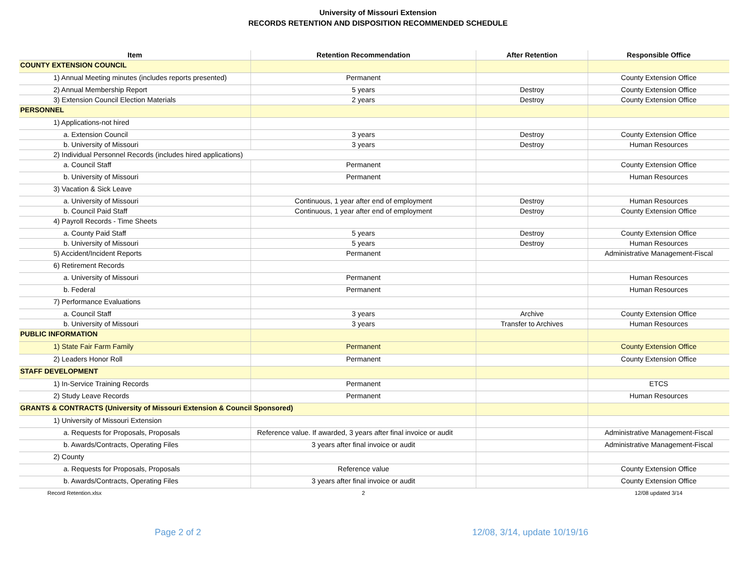University of Missouri Extension
RECORDS RETENTION AND DISPOSITION RECOMMENDED SCHEDULE
| Item | Retention Recommendation | After Retention | Responsible Office |
| --- | --- | --- | --- |
| COUNTY EXTENSION COUNCIL | | | |
| 1) Annual Meeting minutes (includes reports presented) | Permanent | | County Extension Office |
| 2) Annual Membership Report | 5 years | Destroy | County Extension Office |
| 3) Extension Council Election Materials | 2 years | Destroy | County Extension Office |
| PERSONNEL | | | |
| 1) Applications-not hired | | | |
| a. Extension Council | 3 years | Destroy | County Extension Office |
| b. University of Missouri | 3 years | Destroy | Human Resources |
| 2) Individual Personnel Records (includes hired applications) | | | |
| a. Council Staff | Permanent | | County Extension Office |
| b. University of Missouri | Permanent | | Human Resources |
| 3) Vacation & Sick Leave | | | |
| a. University of Missouri | Continuous, 1 year after end of employment | Destroy | Human Resources |
| b. Council Paid Staff | Continuous, 1 year after end of employment | Destroy | County Extension Office |
| 4) Payroll Records - Time Sheets | | | |
| a. County Paid Staff | 5 years | Destroy | County Extension Office |
| b. University of Missouri | 5 years | Destroy | Human Resources |
| 5) Accident/Incident Reports | Permanent | | Administrative Management-Fiscal |
| 6) Retirement Records | | | |
| a. University of Missouri | Permanent | | Human Resources |
| b. Federal | Permanent | | Human Resources |
| 7) Performance Evaluations | | | |
| a. Council Staff | 3 years | Archive | County Extension Office |
| b. University of Missouri | 3 years | Transfer to Archives | Human Resources |
| PUBLIC INFORMATION | | | |
| 1) State Fair Farm Family | Permanent | | County Extension Office |
| 2) Leaders Honor Roll | Permanent | | County Extension Office |
| STAFF DEVELOPMENT | | | |
| 1) In-Service Training Records | Permanent | | ETCS |
| 2) Study Leave Records | Permanent | | Human Resources |
| GRANTS & CONTRACTS (University of Missouri Extension & Council Sponsored) | | | |
| 1) University of Missouri Extension | | | |
| a. Requests for Proposals, Proposals | Reference value. If awarded, 3 years after final invoice or audit | | Administrative Management-Fiscal |
| b. Awards/Contracts, Operating Files | 3 years after final invoice or audit | | Administrative Management-Fiscal |
| 2) County | | | |
| a. Requests for Proposals, Proposals | Reference value | | County Extension Office |
| b. Awards/Contracts, Operating Files | 3 years after final invoice or audit | | County Extension Office |
| Record Retention.xlsx | 2 | | 12/08 updated 3/14 |
Page 2 of 2 12/08, 3/14, update 10/19/16